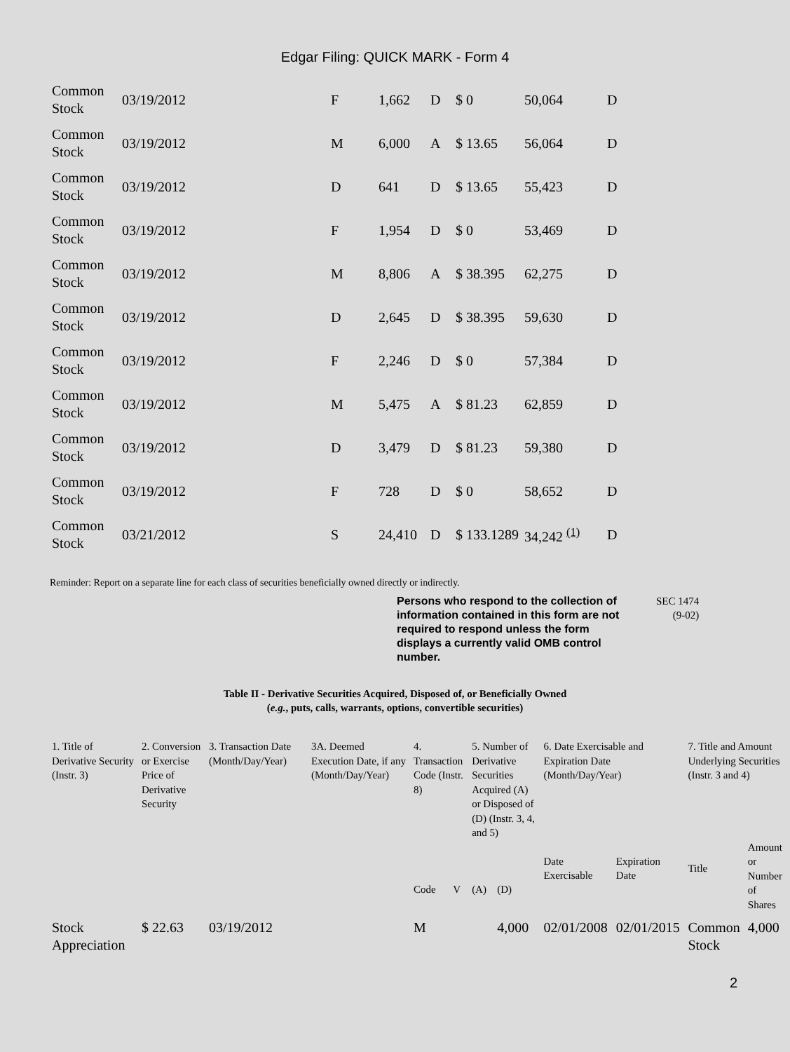Edgar Filing: QUICK MARK - Form 4
| Common Stock | 03/19/2012 | F | 1,662 | D | $ 0 | 50,064 | D |
| Common Stock | 03/19/2012 | M | 6,000 | A | $ 13.65 | 56,064 | D |
| Common Stock | 03/19/2012 | D | 641 | D | $ 13.65 | 55,423 | D |
| Common Stock | 03/19/2012 | F | 1,954 | D | $ 0 | 53,469 | D |
| Common Stock | 03/19/2012 | M | 8,806 | A | $ 38.395 | 62,275 | D |
| Common Stock | 03/19/2012 | D | 2,645 | D | $ 38.395 | 59,630 | D |
| Common Stock | 03/19/2012 | F | 2,246 | D | $ 0 | 57,384 | D |
| Common Stock | 03/19/2012 | M | 5,475 | A | $ 81.23 | 62,859 | D |
| Common Stock | 03/19/2012 | D | 3,479 | D | $ 81.23 | 59,380 | D |
| Common Stock | 03/19/2012 | F | 728 | D | $ 0 | 58,652 | D |
| Common Stock | 03/21/2012 | S | 24,410 | D | $ 133.1289 | 34,242 <sup>(1)</sup> | D |
Reminder: Report on a separate line for each class of securities beneficially owned directly or indirectly.
Persons who respond to the collection of information contained in this form are not required to respond unless the form displays a currently valid OMB control number.
SEC 1474
(9-02)
Table II - Derivative Securities Acquired, Disposed of, or Beneficially Owned
(e.g., puts, calls, warrants, options, convertible securities)
| 1. Title of Derivative Security (Instr. 3) | 2. Conversion or Exercise Price of Derivative Security | 3. Transaction Date (Month/Day/Year) | 3A. Deemed Execution Date, if any (Month/Day/Year) | 4. Transaction Code (Instr. 8) | | 5. Number of Derivative Securities Acquired (A) or Disposed of (D) (Instr. 3, 4, and 5) | | 6. Date Exercisable and Expiration Date (Month/Day/Year) | | 7. Title and Amount Underlying Securities (Instr. 3 and 4) | |
| --- | --- | --- | --- | --- | --- | --- | --- | --- | --- | --- | --- |
| | | | | Code | V | (A) | (D) | Date Exercisable | Expiration Date | Title | Amount or Number of Shares |
| Stock Appreciation | $ 22.63 | 03/19/2012 | | M | | | 4,000 | 02/01/2008 | 02/01/2015 | Common Stock | 4,000 |
2